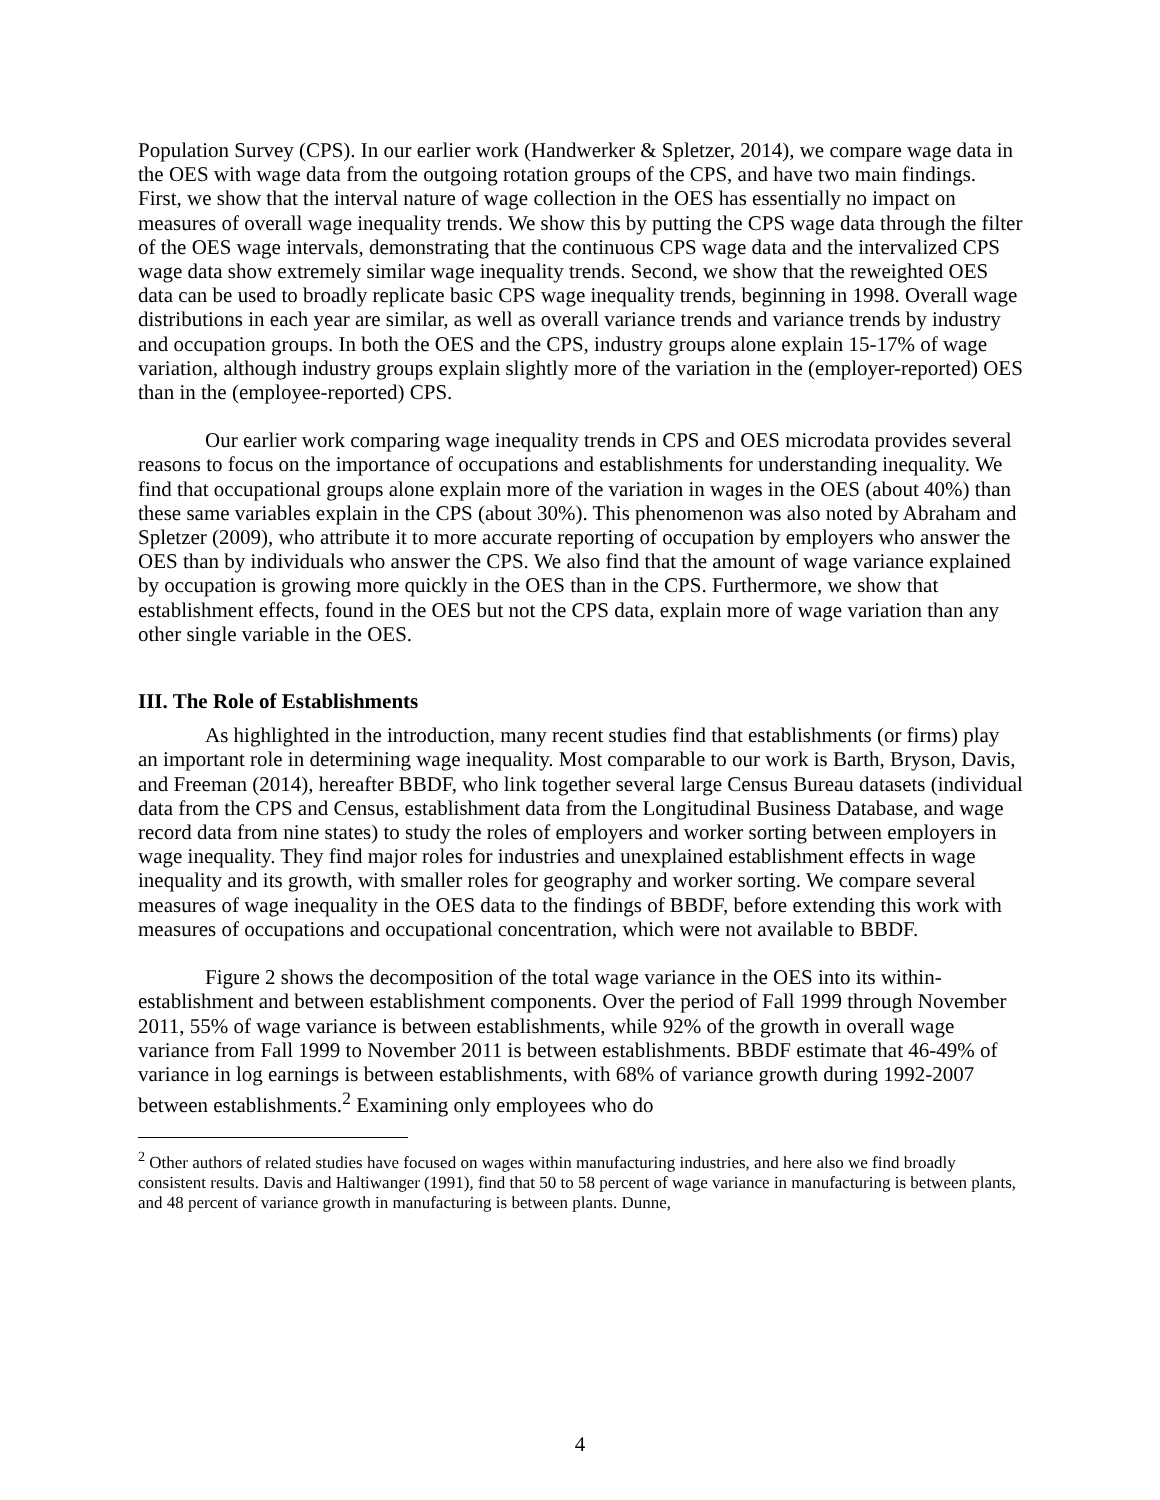Population Survey (CPS). In our earlier work (Handwerker & Spletzer, 2014), we compare wage data in the OES with wage data from the outgoing rotation groups of the CPS, and have two main findings. First, we show that the interval nature of wage collection in the OES has essentially no impact on measures of overall wage inequality trends. We show this by putting the CPS wage data through the filter of the OES wage intervals, demonstrating that the continuous CPS wage data and the intervalized CPS wage data show extremely similar wage inequality trends. Second, we show that the reweighted OES data can be used to broadly replicate basic CPS wage inequality trends, beginning in 1998. Overall wage distributions in each year are similar, as well as overall variance trends and variance trends by industry and occupation groups. In both the OES and the CPS, industry groups alone explain 15-17% of wage variation, although industry groups explain slightly more of the variation in the (employer-reported) OES than in the (employee-reported) CPS.
Our earlier work comparing wage inequality trends in CPS and OES microdata provides several reasons to focus on the importance of occupations and establishments for understanding inequality. We find that occupational groups alone explain more of the variation in wages in the OES (about 40%) than these same variables explain in the CPS (about 30%). This phenomenon was also noted by Abraham and Spletzer (2009), who attribute it to more accurate reporting of occupation by employers who answer the OES than by individuals who answer the CPS. We also find that the amount of wage variance explained by occupation is growing more quickly in the OES than in the CPS. Furthermore, we show that establishment effects, found in the OES but not the CPS data, explain more of wage variation than any other single variable in the OES.
III. The Role of Establishments
As highlighted in the introduction, many recent studies find that establishments (or firms) play an important role in determining wage inequality. Most comparable to our work is Barth, Bryson, Davis, and Freeman (2014), hereafter BBDF, who link together several large Census Bureau datasets (individual data from the CPS and Census, establishment data from the Longitudinal Business Database, and wage record data from nine states) to study the roles of employers and worker sorting between employers in wage inequality. They find major roles for industries and unexplained establishment effects in wage inequality and its growth, with smaller roles for geography and worker sorting. We compare several measures of wage inequality in the OES data to the findings of BBDF, before extending this work with measures of occupations and occupational concentration, which were not available to BBDF.
Figure 2 shows the decomposition of the total wage variance in the OES into its within-establishment and between establishment components. Over the period of Fall 1999 through November 2011, 55% of wage variance is between establishments, while 92% of the growth in overall wage variance from Fall 1999 to November 2011 is between establishments. BBDF estimate that 46-49% of variance in log earnings is between establishments, with 68% of variance growth during 1992-2007 between establishments.<sup>2</sup> Examining only employees who do
<sup>2</sup> Other authors of related studies have focused on wages within manufacturing industries, and here also we find broadly consistent results. Davis and Haltiwanger (1991), find that 50 to 58 percent of wage variance in manufacturing is between plants, and 48 percent of variance growth in manufacturing is between plants. Dunne,
4